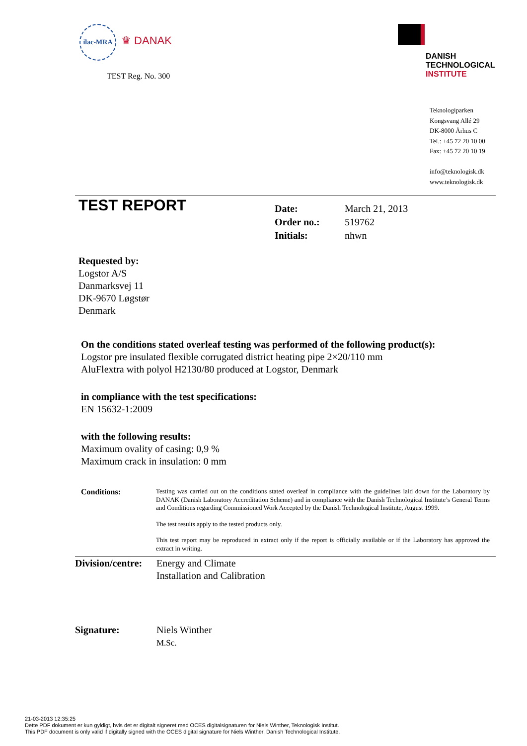ilac-MRA ♛ DANAK
TEST Reg. No. 300
DANISH
TECHNOLOGICAL
INSTITUTE
Teknologiparken
Kongsvang Allé 29
DK-8000 Århus C
Tel.: +45 72 20 10 00
Fax: +45 72 20 10 19
info@teknologisk.dk
www.teknologisk.dk
TEST REPORT
| Date: | March 21, 2013 |
| Order no.: | 519762 |
| Initials: | nhwn |
Requested by:
Logstor A/S
Danmarksvej 11
DK-9670 Løgstør
Denmark
On the conditions stated overleaf testing was performed of the following product(s):
Logstor pre insulated flexible corrugated district heating pipe 2×20/110 mm
AluFlextra with polyol H2130/80 produced at Logstor, Denmark
in compliance with the test specifications:
EN 15632-1:2009
with the following results:
Maximum ovality of casing: 0,9 %
Maximum crack in insulation: 0 mm
Conditions:
Testing was carried out on the conditions stated overleaf in compliance with the guidelines laid down for the Laboratory by DANAK (Danish Laboratory Accreditation Scheme) and in compliance with the Danish Technological Institute’s General Terms and Conditions regarding Commissioned Work Accepted by the Danish Technological Institute, August 1999.
The test results apply to the tested products only.
This test report may be reproduced in extract only if the report is officially available or if the Laboratory has approved the extract in writing.
Division/centre:
Energy and Climate
Installation and Calibration
Signature: Niels Winther
M.Sc.
21-03-2013 12:35:25
Dette PDF dokument er kun gyldigt, hvis det er digitalt signeret med OCES digitalsignaturen for Niels Winther, Teknologisk Institut.
This PDF document is only valid if digitally signed with the OCES digital signature for Niels Winther, Danish Technological Institute.